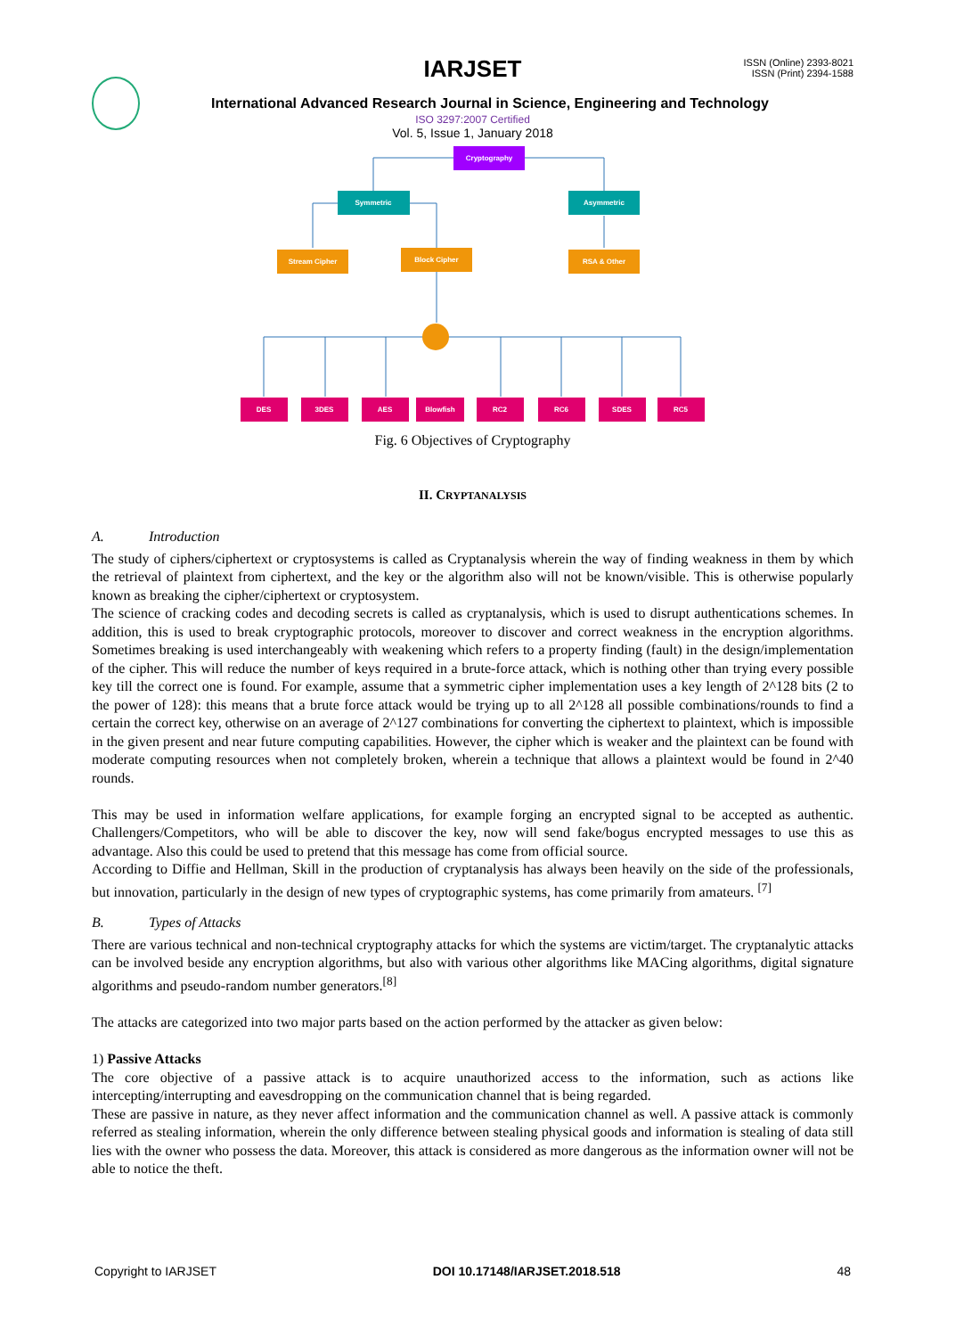IARJSET
ISSN (Online) 2393-8021
ISSN (Print) 2394-1588
International Advanced Research Journal in Science, Engineering and Technology
ISO 3297:2007 Certified
Vol. 5, Issue 1, January 2018
Cryptography
Symmetric
Asymmetric
Stream Cipher
Block Cipher
RSA & Other
DES
3DES
AES
Blowfish
RC2
RC6
SDES
RC5
Fig. 6 Objectives of Cryptography
II. CRYPTANALYSIS
A. Introduction
The study of ciphers/ciphertext or cryptosystems is called as Cryptanalysis wherein the way of finding weakness in them by which the retrieval of plaintext from ciphertext, and the key or the algorithm also will not be known/visible. This is otherwise popularly known as breaking the cipher/ciphertext or cryptosystem.
The science of cracking codes and decoding secrets is called as cryptanalysis, which is used to disrupt authentications schemes. In addition, this is used to break cryptographic protocols, moreover to discover and correct weakness in the encryption algorithms. Sometimes breaking is used interchangeably with weakening which refers to a property finding (fault) in the design/implementation of the cipher. This will reduce the number of keys required in a brute-force attack, which is nothing other than trying every possible key till the correct one is found. For example, assume that a symmetric cipher implementation uses a key length of 2^128 bits (2 to the power of 128): this means that a brute force attack would be trying up to all 2^128 all possible combinations/rounds to find a certain the correct key, otherwise on an average of 2^127 combinations for converting the ciphertext to plaintext, which is impossible in the given present and near future computing capabilities. However, the cipher which is weaker and the plaintext can be found with moderate computing resources when not completely broken, wherein a technique that allows a plaintext would be found in 2^40 rounds.
This may be used in information welfare applications, for example forging an encrypted signal to be accepted as authentic. Challengers/Competitors, who will be able to discover the key, now will send fake/bogus encrypted messages to use this as advantage. Also this could be used to pretend that this message has come from official source.
According to Diffie and Hellman, Skill in the production of cryptanalysis has always been heavily on the side of the professionals, but innovation, particularly in the design of new types of cryptographic systems, has come primarily from amateurs. <sup>[7]</sup>
B. Types of Attacks
There are various technical and non-technical cryptography attacks for which the systems are victim/target. The cryptanalytic attacks can be involved beside any encryption algorithms, but also with various other algorithms like MACing algorithms, digital signature algorithms and pseudo-random number generators.<sup>[8]</sup>
The attacks are categorized into two major parts based on the action performed by the attacker as given below:
1) Passive Attacks
The core objective of a passive attack is to acquire unauthorized access to the information, such as actions like intercepting/interrupting and eavesdropping on the communication channel that is being regarded.
These are passive in nature, as they never affect information and the communication channel as well. A passive attack is commonly referred as stealing information, wherein the only difference between stealing physical goods and information is stealing of data still lies with the owner who possess the data. Moreover, this attack is considered as more dangerous as the information owner will not be able to notice the theft.
Copyright to IARJSET DOI 10.17148/IARJSET.2018.518 48